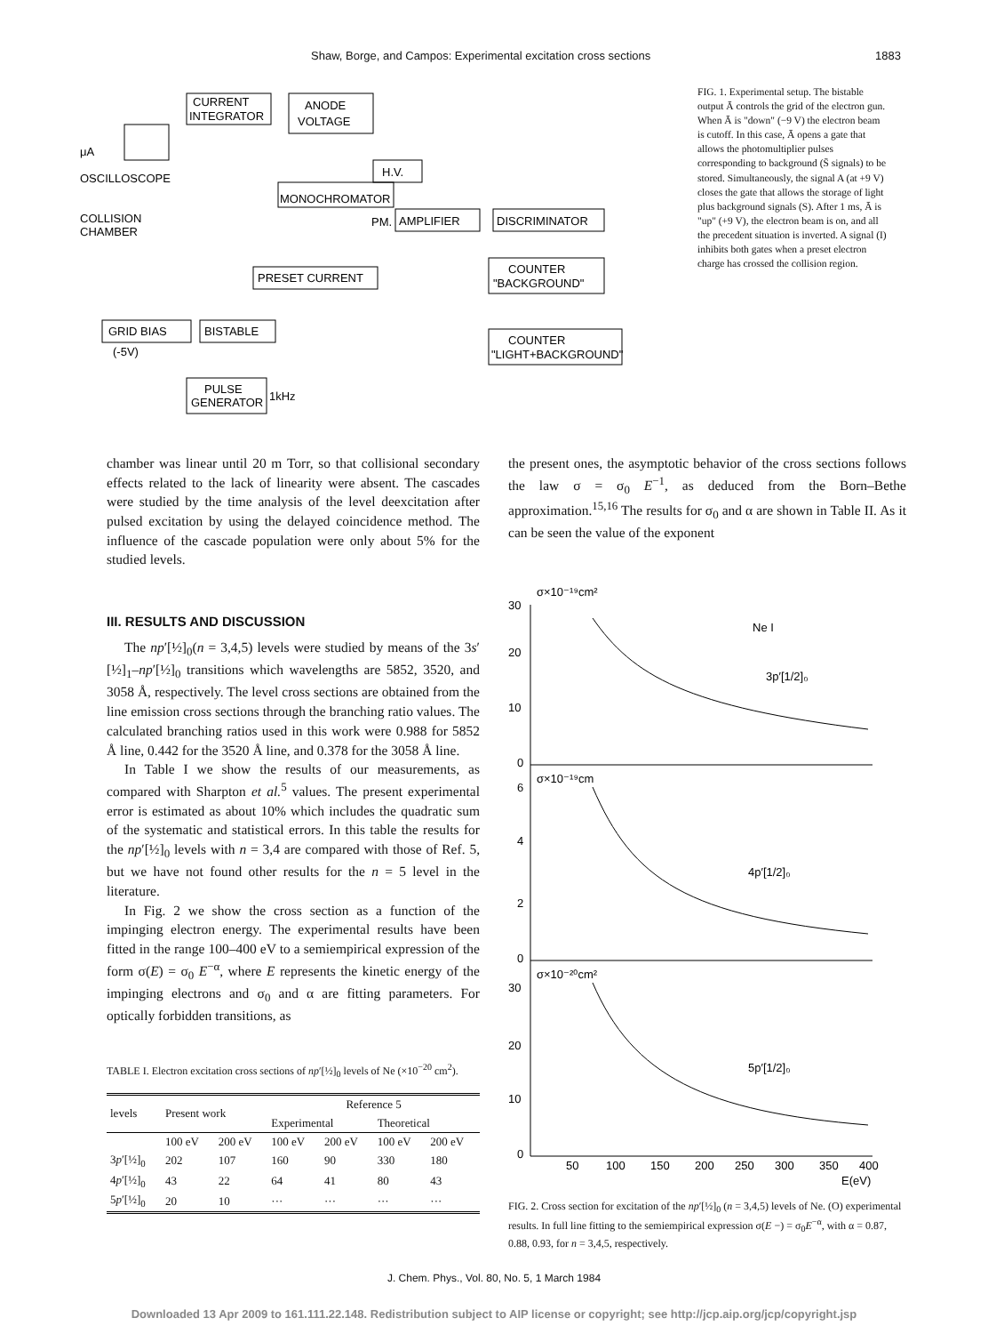Shaw, Borge, and Campos: Experimental excitation cross sections 1883
CURRENT
INTEGRATOR
ANODE
VOLTAGE
μA
OSCILLOSCOPE
H.V.
MONOCHROMATOR
COLLISION
CHAMBER
PM.
AMPLIFIER
DISCRIMINATOR
PRESET CURRENT
COUNTER
"BACKGROUND"
GRID BIAS
(-5V)
BISTABLE
PULSE
GENERATOR
1kHz
COUNTER
"LIGHT+BACKGROUND"
FIG. 1. Experimental setup. The bistable output Ā controls the grid of the electron gun. When Ā is "down" (−9 V) the electron beam is cutoff. In this case, Ā opens a gate that allows the photomultiplier pulses corresponding to background (S̄ signals) to be stored. Simultaneously, the signal A (at +9 V) closes the gate that allows the storage of light plus background signals (S). After 1 ms, Ā is "up" (+9 V), the electron beam is on, and all the precedent situation is inverted. A signal (I) inhibits both gates when a preset electron charge has crossed the collision region.
chamber was linear until 20 m Torr, so that collisional secondary effects related to the lack of linearity were absent. The cascades were studied by the time analysis of the level deexcitation after pulsed excitation by using the delayed coincidence method. The influence of the cascade population were only about 5% for the studied levels.
III. RESULTS AND DISCUSSION
The np′[½]<sub>0</sub>(n = 3,4,5) levels were studied by means of the 3s′[½]<sub>1</sub>–np′[½]<sub>0</sub> transitions which wavelengths are 5852, 3520, and 3058 Å, respectively. The level cross sections are obtained from the line emission cross sections through the branching ratio values. The calculated branching ratios used in this work were 0.988 for 5852 Å line, 0.442 for the 3520 Å line, and 0.378 for the 3058 Å line.
In Table I we show the results of our measurements, as compared with Sharpton et al.<sup>5</sup> values. The present experimental error is estimated as about 10% which includes the quadratic sum of the systematic and statistical errors. In this table the results for the np′[½]<sub>0</sub> levels with n = 3,4 are compared with those of Ref. 5, but we have not found other results for the n = 5 level in the literature.
In Fig. 2 we show the cross section as a function of the impinging electron energy. The experimental results have been fitted in the range 100–400 eV to a semiempirical expression of the form σ(E) = σ<sub>0</sub> E<sup>−α</sup>, where E represents the kinetic energy of the impinging electrons and σ<sub>0</sub> and α are fitting parameters. For optically forbidden transitions, as
TABLE I. Electron excitation cross sections of np′[½]<sub>0</sub> levels of Ne (×10<sup>−20</sup> cm<sup>2</sup>).
| levels | Present work | | Reference 5 | | | |
| --- | --- | --- | --- | --- | --- | --- |
| | | | Experimental | | Theoretical | |
| | 100 eV | 200 eV | 100 eV | 200 eV | 100 eV | 200 eV |
| 3 p ′[½]<sub>0</sub> | 202 | 107 | 160 | 90 | 330 | 180 |
| 4 p ′[½]<sub>0</sub> | 43 | 22 | 64 | 41 | 80 | 43 |
| 5 p ′[½]<sub>0</sub> | 20 | 10 | ··· | ··· | ··· | ··· |
the present ones, the asymptotic behavior of the cross sections follows the law σ = σ<sub>0</sub> E<sup>−1</sup>, as deduced from the Born–Bethe approximation.<sup>15,16</sup> The results for σ<sub>0</sub> and α are shown in Table II. As it can be seen the value of the exponent
30
20
10
0
σ×10⁻¹⁹cm²
Ne I
3p′[1/2]₀
6
4
2
0
σ×10⁻¹⁹cm
4p′[1/2]₀
30
20
10
0
σ×10⁻²⁰cm²
5p′[1/2]₀
50
100
150
200
250
300
350
400
E(eV)
FIG. 2. Cross section for excitation of the np′[½]<sub>0</sub> (n = 3,4,5) levels of Ne. (O) experimental results. In full line fitting to the semiempirical expression σ(E −) = σ<sub>0</sub>E<sup>−α</sup>, with α = 0.87, 0.88, 0.93, for n = 3,4,5, respectively.
J. Chem. Phys., Vol. 80, No. 5, 1 March 1984
Downloaded 13 Apr 2009 to 161.111.22.148. Redistribution subject to AIP license or copyright; see http://jcp.aip.org/jcp/copyright.jsp